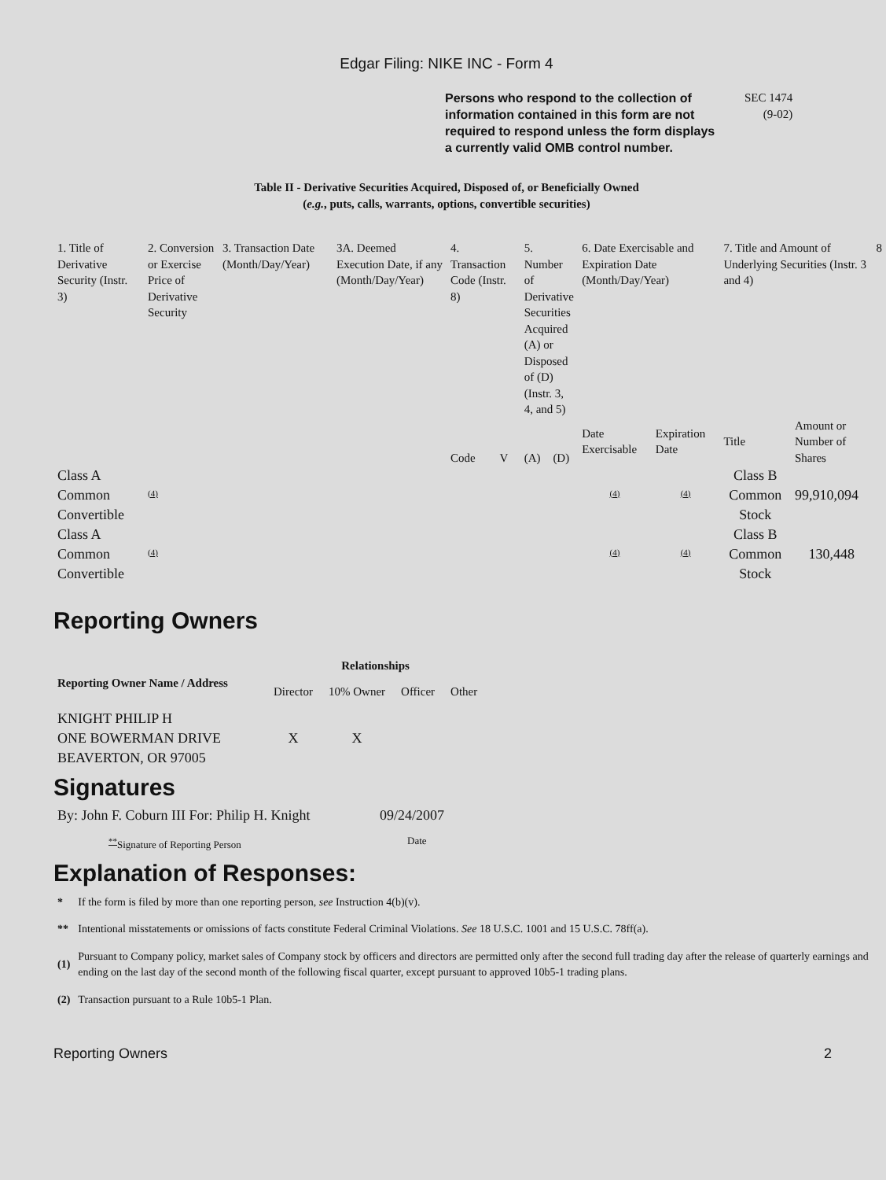Edgar Filing: NIKE INC - Form 4
Persons who respond to the collection of information contained in this form are not required to respond unless the form displays a currently valid OMB control number.
SEC 1474
(9-02)
Table II - Derivative Securities Acquired, Disposed of, or Beneficially Owned
(e.g., puts, calls, warrants, options, convertible securities)
| 1. Title of Derivative Security (Instr. 3) | 2. Conversion or Exercise Price of Derivative Security | 3. Transaction Date (Month/Day/Year) | 3A. Deemed Execution Date, if any (Month/Day/Year) | 4. Transaction Code (Instr. 8) | | 5. Number of Derivative Securities Acquired (A) or Disposed of (D) (Instr. 3, 4, and 5) | | 6. Date Exercisable and Expiration Date (Month/Day/Year) | | 7. Title and Amount of Underlying Securities (Instr. 3 and 4) | | 8 |
| --- | --- | --- | --- | --- | --- | --- | --- | --- | --- | --- | --- | --- |
| | | | | Code | V | (A) | (D) | Date Exercisable | Expiration Date | Title | Amount or Number of Shares | |
| Class A Common Convertible | <sup>(4)</sup> | | | | | | | <sup>(4)</sup> | <sup>(4)</sup> | Class B Common Stock | 99,910,094 | |
| Class A Common Convertible | <sup>(4)</sup> | | | | | | | <sup>(4)</sup> | <sup>(4)</sup> | Class B Common Stock | 130,448 | |
Reporting Owners
| Reporting Owner Name / Address | Relationships | | | |
| --- | --- | --- | --- | --- |
| | Director | 10% Owner | Officer | Other |
| KNIGHT PHILIP H ONE BOWERMAN DRIVE BEAVERTON, OR 97005 | X | X | | |
Signatures
| By: John F. Coburn III For: Philip H. Knight | 09/24/2007 |
| <sup>**</sup> Signature of Reporting Person | Date |
Explanation of Responses:
| * | If the form is filed by more than one reporting person, see Instruction 4(b)(v). |
| ** | Intentional misstatements or omissions of facts constitute Federal Criminal Violations. See 18 U.S.C. 1001 and 15 U.S.C. 78ff(a). |
| (1) | Pursuant to Company policy, market sales of Company stock by officers and directors are permitted only after the second full trading day after the release of quarterly earnings and ending on the last day of the second month of the following fiscal quarter, except pursuant to approved 10b5-1 trading plans. |
| (2) | Transaction pursuant to a Rule 10b5-1 Plan. |
Reporting Owners 2